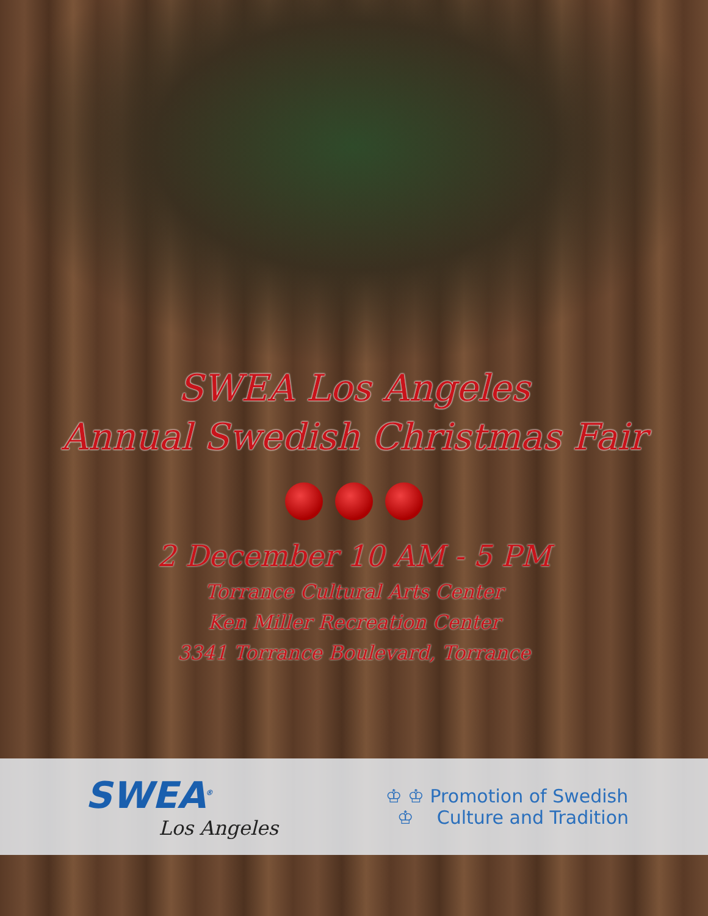SWEA Los Angeles
Annual Swedish Christmas Fair
2 December 10 AM - 5 PM
Torrance Cultural Arts Center
Ken Miller Recreation Center
3341 Torrance Boulevard, Torrance
SWEA<sup>®</sup>
Los Angeles
♔ ♔ Promotion of Swedish
♔ Culture and Tradition